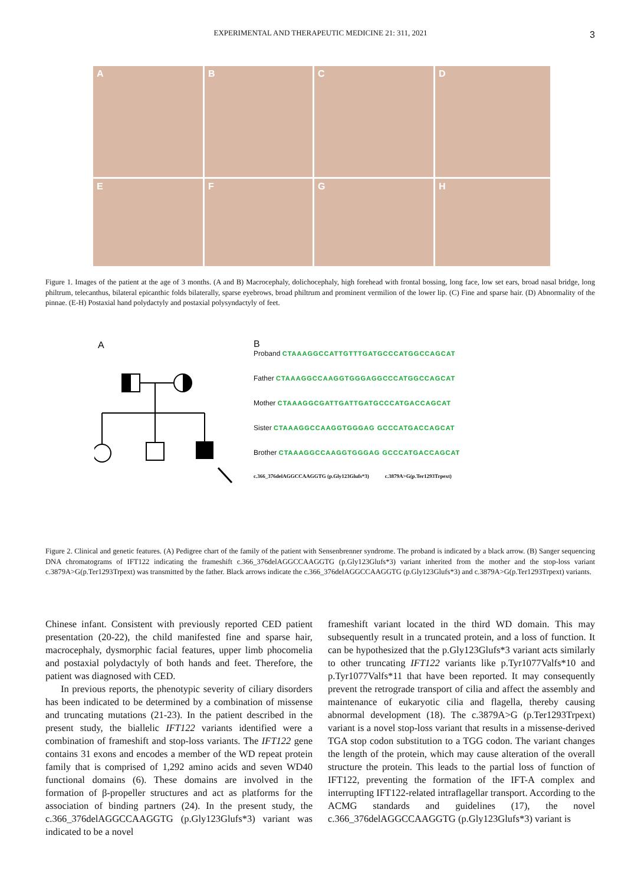EXPERIMENTAL AND THERAPEUTIC MEDICINE 21: 311, 2021 3
A
B
C
D
E
F
G
H
Figure 1. Images of the patient at the age of 3 months. (A and B) Macrocephaly, dolichocephaly, high forehead with frontal bossing, long face, low set ears, broad nasal bridge, long philtrum, telecanthus, bilateral epicanthic folds bilaterally, sparse eyebrows, broad philtrum and prominent vermilion of the lower lip. (C) Fine and sparse hair. (D) Abnormality of the pinnae. (E-H) Postaxial hand polydactyly and postaxial polysyndactyly of feet.
A
B
Proband CTAAAGGCCATTGTTTGATGCCCATGGCCAGCAT
Father CTAAAGGCCAAGGTGGGAGGCCCATGGCCAGCAT
Mother CTAAAGGCGATTGATTGATGCCCATGACCAGCAT
Sister CTAAAGGCCAAGGTGGGAG GCCCATGACCAGCAT
Brother CTAAAGGCCAAGGTGGGAG GCCCATGACCAGCAT
c.366_376delAGGCCAAGGTG (p.Gly123Glufs*3) c.3879A>G(p.Ter1293Trpext)
Figure 2. Clinical and genetic features. (A) Pedigree chart of the family of the patient with Sensenbrenner syndrome. The proband is indicated by a black arrow. (B) Sanger sequencing DNA chromatograms of IFT122 indicating the frameshift c.366_376delAGGCCAAGGTG (p.Gly123Glufs*3) variant inherited from the mother and the stop-loss variant c.3879A>G(p.Ter1293Trpext) was transmitted by the father. Black arrows indicate the c.366_376delAGGCCAAGGTG (p.Gly123Glufs*3) and c.3879A>G(p.Ter1293Trpext) variants.
Chinese infant. Consistent with previously reported CED patient presentation (20-22), the child manifested fine and sparse hair, macrocephaly, dysmorphic facial features, upper limb phocomelia and postaxial polydactyly of both hands and feet. Therefore, the patient was diagnosed with CED.
In previous reports, the phenotypic severity of ciliary disorders has been indicated to be determined by a combination of missense and truncating mutations (21-23). In the patient described in the present study, the biallelic IFT122 variants identified were a combination of frameshift and stop-loss variants. The IFT122 gene contains 31 exons and encodes a member of the WD repeat protein family that is comprised of 1,292 amino acids and seven WD40 functional domains (6). These domains are involved in the formation of β-propeller structures and act as platforms for the association of binding partners (24). In the present study, the c.366_376delAGGCCAAGGTG (p.Gly123Glufs*3) variant was indicated to be a novel
frameshift variant located in the third WD domain. This may subsequently result in a truncated protein, and a loss of function. It can be hypothesized that the p.Gly123Glufs*3 variant acts similarly to other truncating IFT122 variants like p.Tyr1077Valfs*10 and p.Tyr1077Valfs*11 that have been reported. It may consequently prevent the retrograde transport of cilia and affect the assembly and maintenance of eukaryotic cilia and flagella, thereby causing abnormal development (18). The c.3879A>G (p.Ter1293Trpext) variant is a novel stop-loss variant that results in a missense-derived TGA stop codon substitution to a TGG codon. The variant changes the length of the protein, which may cause alteration of the overall structure the protein. This leads to the partial loss of function of IFT122, preventing the formation of the IFT-A complex and interrupting IFT122-related intraflagellar transport. According to the ACMG standards and guidelines (17), the novel c.366_376delAGGCCAAGGTG (p.Gly123Glufs*3) variant is